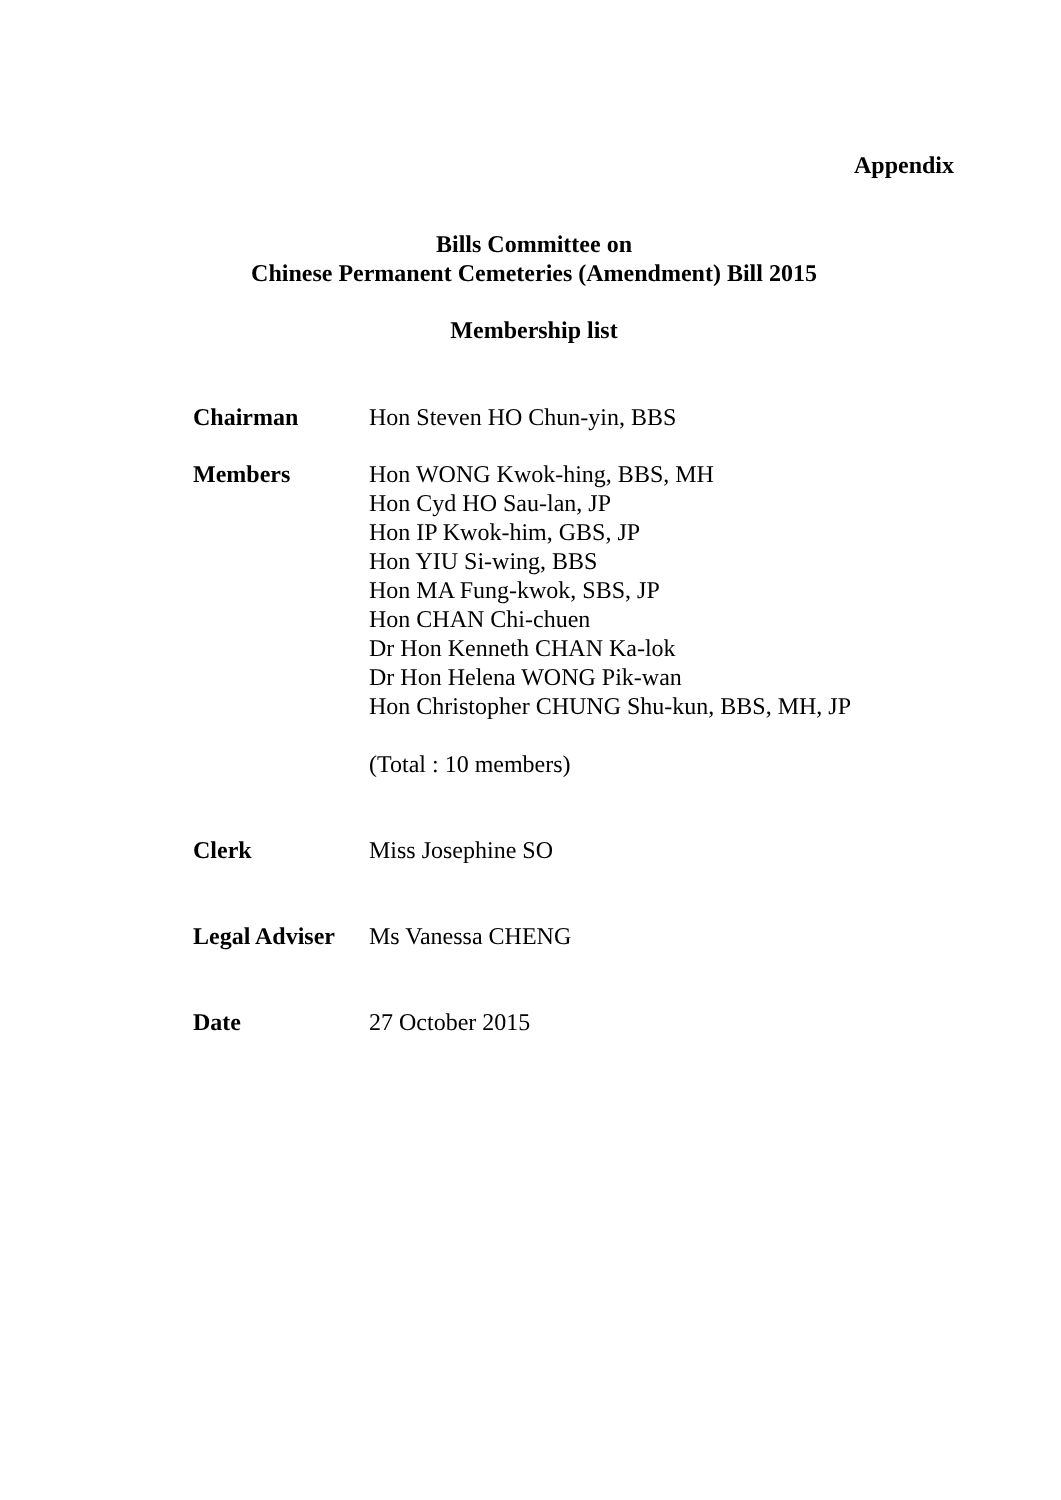Appendix
Bills Committee on
Chinese Permanent Cemeteries (Amendment) Bill 2015
Membership list
Chairman Hon Steven HO Chun-yin, BBS
Members Hon WONG Kwok-hing, BBS, MH
Hon Cyd HO Sau-lan, JP
Hon IP Kwok-him, GBS, JP
Hon YIU Si-wing, BBS
Hon MA Fung-kwok, SBS, JP
Hon CHAN Chi-chuen
Dr Hon Kenneth CHAN Ka-lok
Dr Hon Helena WONG Pik-wan
Hon Christopher CHUNG Shu-kun, BBS, MH, JP
(Total : 10 members)
Clerk Miss Josephine SO
Legal Adviser
Ms Vanessa CHENG
Date 27 October 2015